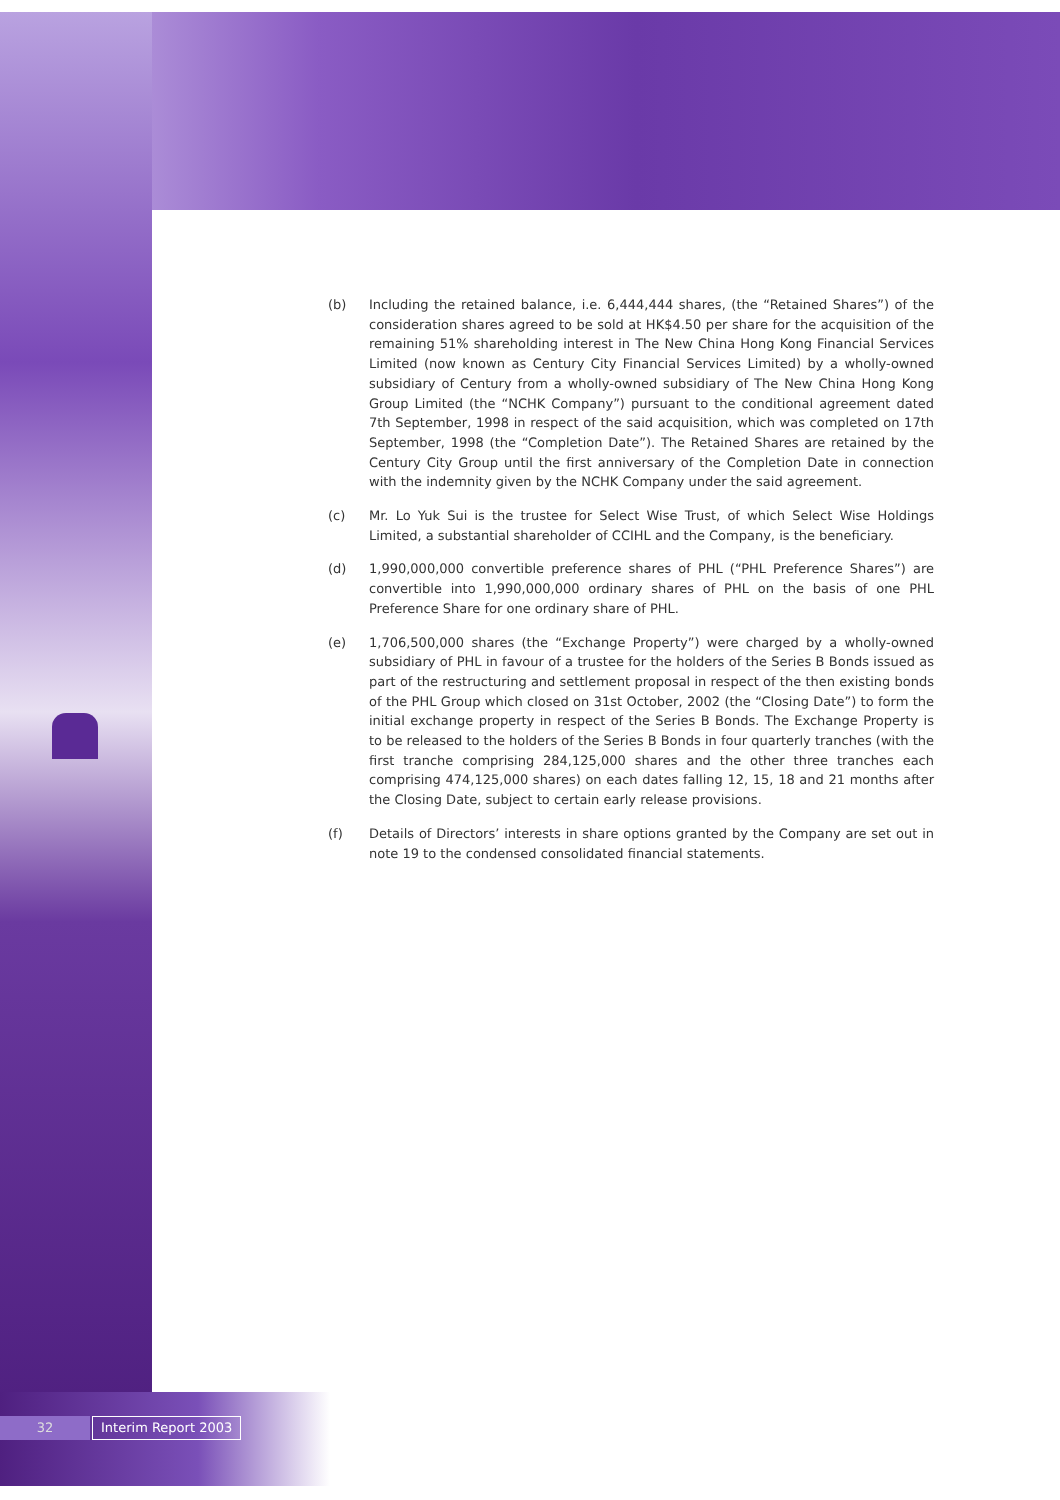(b) Including the retained balance, i.e. 6,444,444 shares, (the “Retained Shares”) of the consideration shares agreed to be sold at HK$4.50 per share for the acquisition of the remaining 51% shareholding interest in The New China Hong Kong Financial Services Limited (now known as Century City Financial Services Limited) by a wholly-owned subsidiary of Century from a wholly-owned subsidiary of The New China Hong Kong Group Limited (the “NCHK Company”) pursuant to the conditional agreement dated 7th September, 1998 in respect of the said acquisition, which was completed on 17th September, 1998 (the “Completion Date”). The Retained Shares are retained by the Century City Group until the first anniversary of the Completion Date in connection with the indemnity given by the NCHK Company under the said agreement.
(c) Mr. Lo Yuk Sui is the trustee for Select Wise Trust, of which Select Wise Holdings Limited, a substantial shareholder of CCIHL and the Company, is the beneficiary.
(d) 1,990,000,000 convertible preference shares of PHL (“PHL Preference Shares”) are convertible into 1,990,000,000 ordinary shares of PHL on the basis of one PHL Preference Share for one ordinary share of PHL.
(e) 1,706,500,000 shares (the “Exchange Property”) were charged by a wholly-owned subsidiary of PHL in favour of a trustee for the holders of the Series B Bonds issued as part of the restructuring and settlement proposal in respect of the then existing bonds of the PHL Group which closed on 31st October, 2002 (the “Closing Date”) to form the initial exchange property in respect of the Series B Bonds. The Exchange Property is to be released to the holders of the Series B Bonds in four quarterly tranches (with the first tranche comprising 284,125,000 shares and the other three tranches each comprising 474,125,000 shares) on each dates falling 12, 15, 18 and 21 months after the Closing Date, subject to certain early release provisions.
(f) Details of Directors’ interests in share options granted by the Company are set out in note 19 to the condensed consolidated financial statements.
32
Interim Report 2003